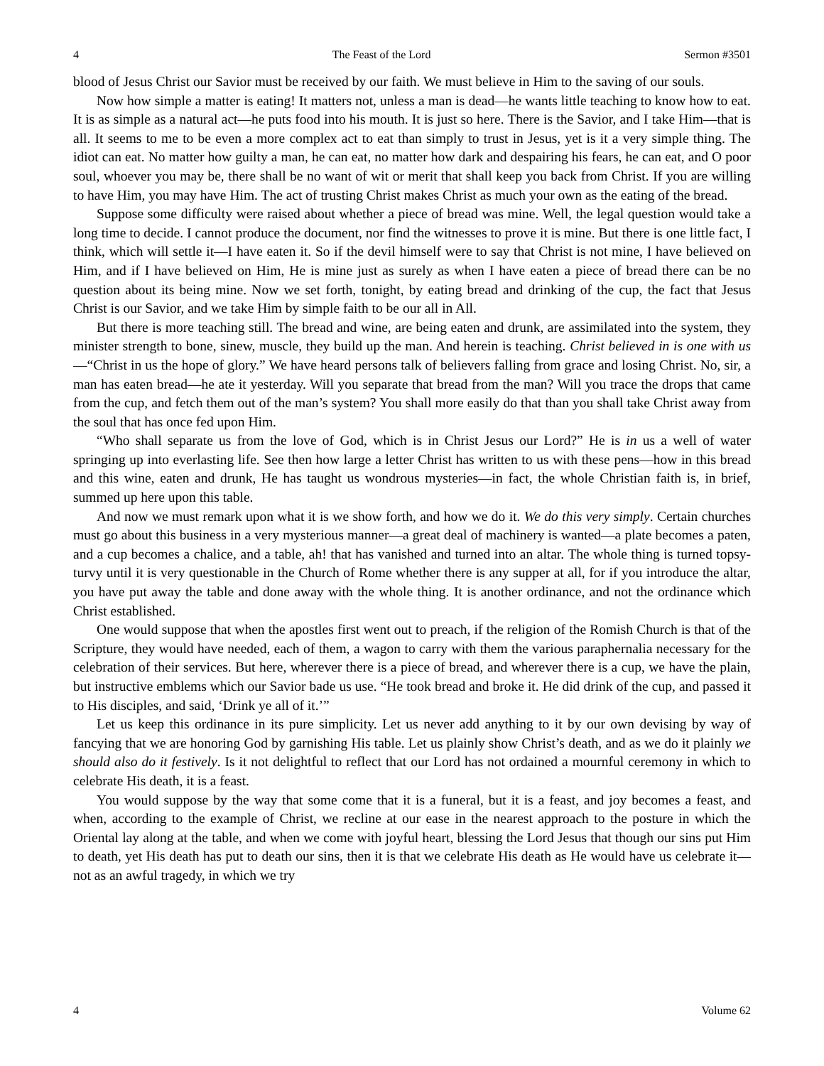4 The Feast of the Lord Sermon #3501
blood of Jesus Christ our Savior must be received by our faith. We must believe in Him to the saving of our souls.
Now how simple a matter is eating! It matters not, unless a man is dead—he wants little teaching to know how to eat. It is as simple as a natural act—he puts food into his mouth. It is just so here. There is the Savior, and I take Him—that is all. It seems to me to be even a more complex act to eat than simply to trust in Jesus, yet is it a very simple thing. The idiot can eat. No matter how guilty a man, he can eat, no matter how dark and despairing his fears, he can eat, and O poor soul, whoever you may be, there shall be no want of wit or merit that shall keep you back from Christ. If you are willing to have Him, you may have Him. The act of trusting Christ makes Christ as much your own as the eating of the bread.
Suppose some difficulty were raised about whether a piece of bread was mine. Well, the legal question would take a long time to decide. I cannot produce the document, nor find the witnesses to prove it is mine. But there is one little fact, I think, which will settle it—I have eaten it. So if the devil himself were to say that Christ is not mine, I have believed on Him, and if I have believed on Him, He is mine just as surely as when I have eaten a piece of bread there can be no question about its being mine. Now we set forth, tonight, by eating bread and drinking of the cup, the fact that Jesus Christ is our Savior, and we take Him by simple faith to be our all in All.
But there is more teaching still. The bread and wine, are being eaten and drunk, are assimilated into the system, they minister strength to bone, sinew, muscle, they build up the man. And herein is teaching. Christ believed in is one with us—“Christ in us the hope of glory.” We have heard persons talk of believers falling from grace and losing Christ. No, sir, a man has eaten bread—he ate it yesterday. Will you separate that bread from the man? Will you trace the drops that came from the cup, and fetch them out of the man’s system? You shall more easily do that than you shall take Christ away from the soul that has once fed upon Him.
“Who shall separate us from the love of God, which is in Christ Jesus our Lord?” He is in us a well of water springing up into everlasting life. See then how large a letter Christ has written to us with these pens—how in this bread and this wine, eaten and drunk, He has taught us wondrous mysteries—in fact, the whole Christian faith is, in brief, summed up here upon this table.
And now we must remark upon what it is we show forth, and how we do it. We do this very simply. Certain churches must go about this business in a very mysterious manner—a great deal of machinery is wanted—a plate becomes a paten, and a cup becomes a chalice, and a table, ah! that has vanished and turned into an altar. The whole thing is turned topsy-turvy until it is very questionable in the Church of Rome whether there is any supper at all, for if you introduce the altar, you have put away the table and done away with the whole thing. It is another ordinance, and not the ordinance which Christ established.
One would suppose that when the apostles first went out to preach, if the religion of the Romish Church is that of the Scripture, they would have needed, each of them, a wagon to carry with them the various paraphernalia necessary for the celebration of their services. But here, wherever there is a piece of bread, and wherever there is a cup, we have the plain, but instructive emblems which our Savior bade us use. “He took bread and broke it. He did drink of the cup, and passed it to His disciples, and said, ‘Drink ye all of it.’”
Let us keep this ordinance in its pure simplicity. Let us never add anything to it by our own devising by way of fancying that we are honoring God by garnishing His table. Let us plainly show Christ’s death, and as we do it plainly we should also do it festively. Is it not delightful to reflect that our Lord has not ordained a mournful ceremony in which to celebrate His death, it is a feast.
You would suppose by the way that some come that it is a funeral, but it is a feast, and joy becomes a feast, and when, according to the example of Christ, we recline at our ease in the nearest approach to the posture in which the Oriental lay along at the table, and when we come with joyful heart, blessing the Lord Jesus that though our sins put Him to death, yet His death has put to death our sins, then it is that we celebrate His death as He would have us celebrate it—not as an awful tragedy, in which we try
4 Volume 62